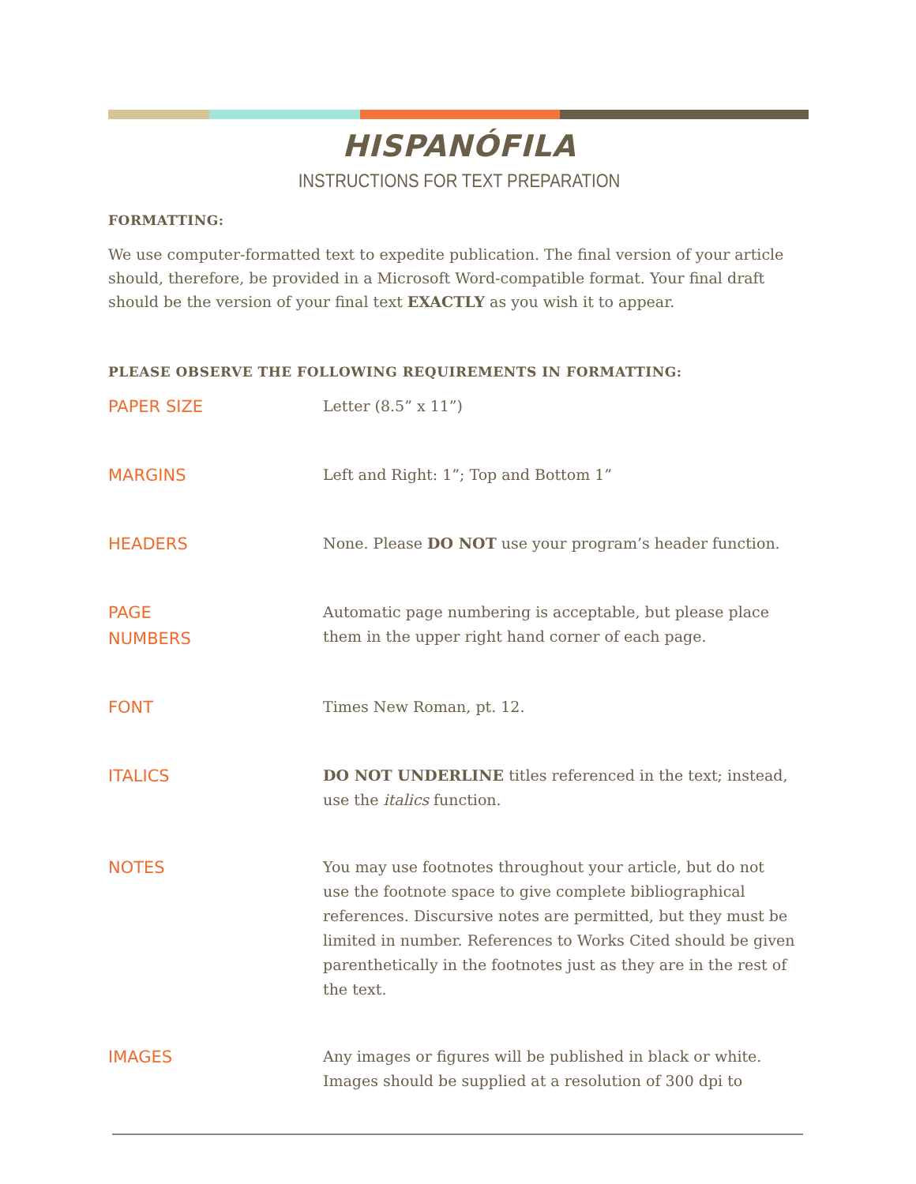HISPANÓFILA
INSTRUCTIONS FOR TEXT PREPARATION
FORMATTING:
We use computer-formatted text to expedite publication. The final version of your article should, therefore, be provided in a Microsoft Word-compatible format. Your final draft should be the version of your final text EXACTLY as you wish it to appear.
PLEASE OBSERVE THE FOLLOWING REQUIREMENTS IN FORMATTING:
| PAPER SIZE | Letter (8.5” x 11”) |
| MARGINS | Left and Right: 1”; Top and Bottom 1” |
| HEADERS | None. Please DO NOT use your program’s header function. |
| PAGE NUMBERS | Automatic page numbering is acceptable, but please place them in the upper right hand corner of each page. |
| FONT | Times New Roman, pt. 12. |
| ITALICS | DO NOT UNDERLINE titles referenced in the text; instead, use the italics function. |
| NOTES | You may use footnotes throughout your article, but do not use the footnote space to give complete bibliographical references. Discursive notes are permitted, but they must be limited in number. References to Works Cited should be given parenthetically in the footnotes just as they are in the rest of the text. |
| IMAGES | Any images or figures will be published in black or white. Images should be supplied at a resolution of 300 dpi to |